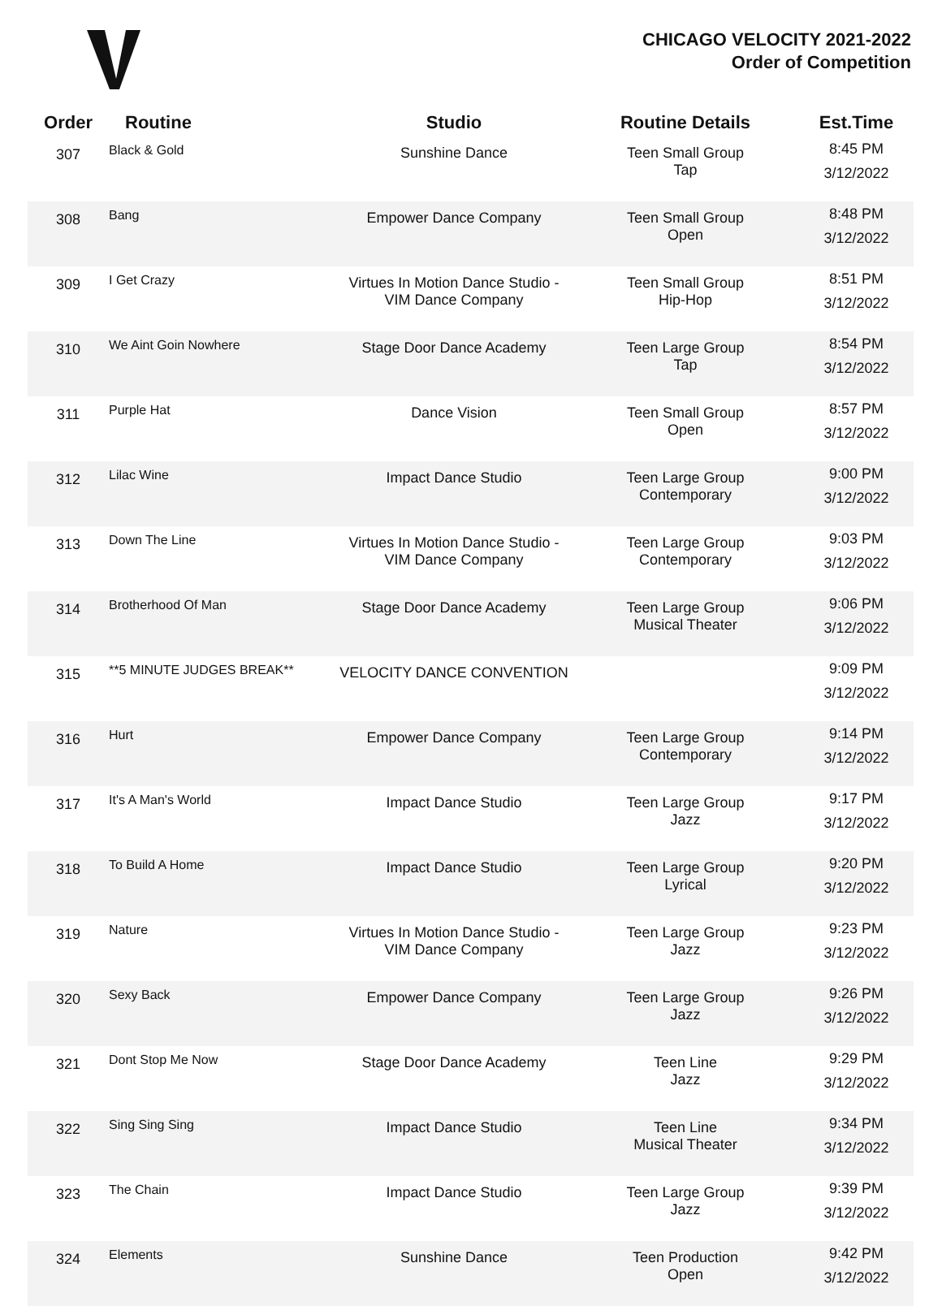CHICAGO VELOCITY 2021-2022
Order of Competition
| Order | Routine | Studio | Routine Details | Est.Time |
| --- | --- | --- | --- | --- |
| 307 | Black & Gold | Sunshine Dance | Teen Small Group Tap | 8:45 PM 3/12/2022 |
| 308 | Bang | Empower Dance Company | Teen Small Group Open | 8:48 PM 3/12/2022 |
| 309 | I Get Crazy | Virtues In Motion Dance Studio -VIM Dance Company | Teen Small Group Hip-Hop | 8:51 PM 3/12/2022 |
| 310 | We Aint Goin Nowhere | Stage Door Dance Academy | Teen Large Group Tap | 8:54 PM 3/12/2022 |
| 311 | Purple Hat | Dance Vision | Teen Small Group Open | 8:57 PM 3/12/2022 |
| 312 | Lilac Wine | Impact Dance Studio | Teen Large Group Contemporary | 9:00 PM 3/12/2022 |
| 313 | Down The Line | Virtues In Motion Dance Studio -VIM Dance Company | Teen Large Group Contemporary | 9:03 PM 3/12/2022 |
| 314 | Brotherhood Of Man | Stage Door Dance Academy | Teen Large Group Musical Theater | 9:06 PM 3/12/2022 |
| 315 | **5 MINUTE JUDGES BREAK** | VELOCITY DANCE CONVENTION | | 9:09 PM 3/12/2022 |
| 316 | Hurt | Empower Dance Company | Teen Large Group Contemporary | 9:14 PM 3/12/2022 |
| 317 | It's A Man's World | Impact Dance Studio | Teen Large Group Jazz | 9:17 PM 3/12/2022 |
| 318 | To Build A Home | Impact Dance Studio | Teen Large Group Lyrical | 9:20 PM 3/12/2022 |
| 319 | Nature | Virtues In Motion Dance Studio -VIM Dance Company | Teen Large Group Jazz | 9:23 PM 3/12/2022 |
| 320 | Sexy Back | Empower Dance Company | Teen Large Group Jazz | 9:26 PM 3/12/2022 |
| 321 | Dont Stop Me Now | Stage Door Dance Academy | Teen Line Jazz | 9:29 PM 3/12/2022 |
| 322 | Sing Sing Sing | Impact Dance Studio | Teen Line Musical Theater | 9:34 PM 3/12/2022 |
| 323 | The Chain | Impact Dance Studio | Teen Large Group Jazz | 9:39 PM 3/12/2022 |
| 324 | Elements | Sunshine Dance | Teen Production Open | 9:42 PM 3/12/2022 |